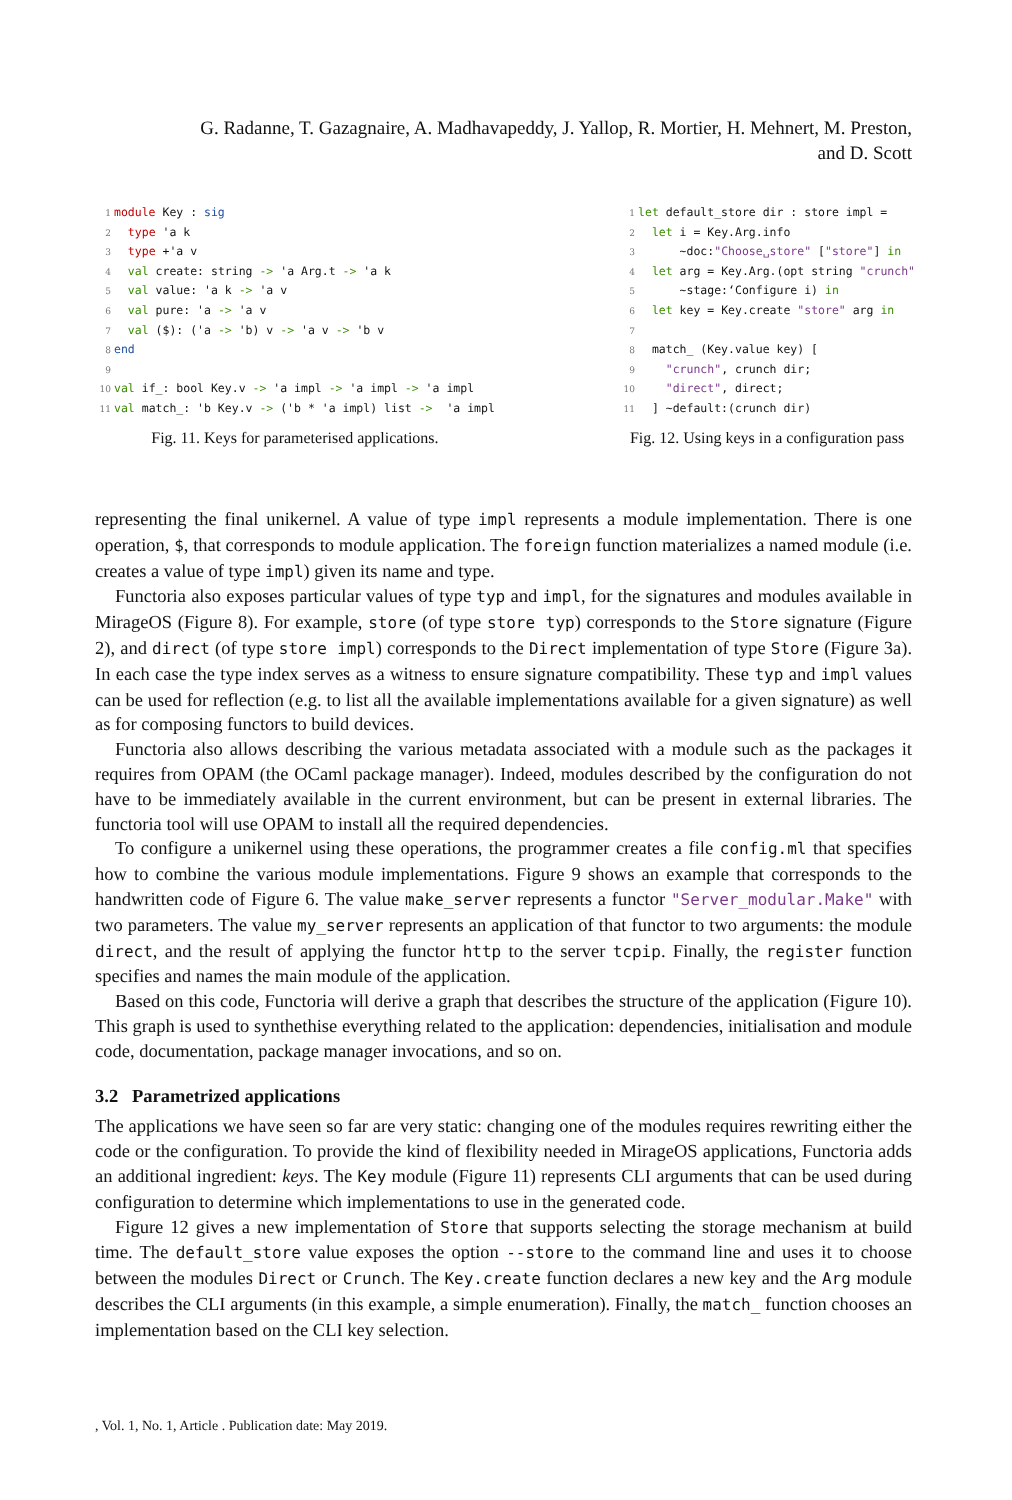G. Radanne, T. Gazagnaire, A. Madhavapeddy, J. Yallop, R. Mortier, H. Mehnert, M. Preston,
and D. Scott
1 module Key : sig 2 type 'a k 3 type +'a v 4 val create: string -> 'a Arg.t -> 'a k 5 val value: 'a k -> 'a v 6 val pure: 'a -> 'a v 7 val ($): ('a -> 'b) v -> 'a v -> 'b v 8 end 9 10 val if_: bool Key.v -> 'a impl -> 'a impl -> 'a impl 11 val match_: 'b Key.v -> ('b * 'a impl) list -> 'a impl
Fig. 11. Keys for parameterised applications.
1 let default_store dir : store impl = 2 let i = Key.Arg.info 3 ~doc:"Choose␣store" ["store"] in 4 let arg = Key.Arg.(opt string "crunch" 5 ~stage:‘Configure i) in 6 let key = Key.create "store" arg in 7 8 match_ (Key.value key) [ 9 "crunch", crunch dir; 10 "direct", direct; 11 ] ~default:(crunch dir)
Fig. 12. Using keys in a configuration pass
representing the final unikernel. A value of type impl represents a module implementation. There is one operation, $, that corresponds to module application. The foreign function materializes a named module (i.e. creates a value of type impl) given its name and type.
Functoria also exposes particular values of type typ and impl, for the signatures and modules available in MirageOS (Figure 8). For example, store (of type store typ) corresponds to the Store signature (Figure 2), and direct (of type store impl) corresponds to the Direct implementation of type Store (Figure 3a). In each case the type index serves as a witness to ensure signature compatibility. These typ and impl values can be used for reflection (e.g. to list all the available implementations available for a given signature) as well as for composing functors to build devices.
Functoria also allows describing the various metadata associated with a module such as the packages it requires from OPAM (the OCaml package manager). Indeed, modules described by the configuration do not have to be immediately available in the current environment, but can be present in external libraries. The functoria tool will use OPAM to install all the required dependencies.
To configure a unikernel using these operations, the programmer creates a file config.ml that specifies how to combine the various module implementations. Figure 9 shows an example that corresponds to the handwritten code of Figure 6. The value make_server represents a functor "Server_modular.Make" with two parameters. The value my_server represents an application of that functor to two arguments: the module direct, and the result of applying the functor http to the server tcpip. Finally, the register function specifies and names the main module of the application.
Based on this code, Functoria will derive a graph that describes the structure of the application (Figure 10). This graph is used to synthethise everything related to the application: dependencies, initialisation and module code, documentation, package manager invocations, and so on.
3.2 Parametrized applications
The applications we have seen so far are very static: changing one of the modules requires rewriting either the code or the configuration. To provide the kind of flexibility needed in MirageOS applications, Functoria adds an additional ingredient: keys. The Key module (Figure 11) represents CLI arguments that can be used during configuration to determine which implementations to use in the generated code.
Figure 12 gives a new implementation of Store that supports selecting the storage mechanism at build time. The default_store value exposes the option --store to the command line and uses it to choose between the modules Direct or Crunch. The Key.create function declares a new key and the Arg module describes the CLI arguments (in this example, a simple enumeration). Finally, the match_ function chooses an implementation based on the CLI key selection.
, Vol. 1, No. 1, Article . Publication date: May 2019.